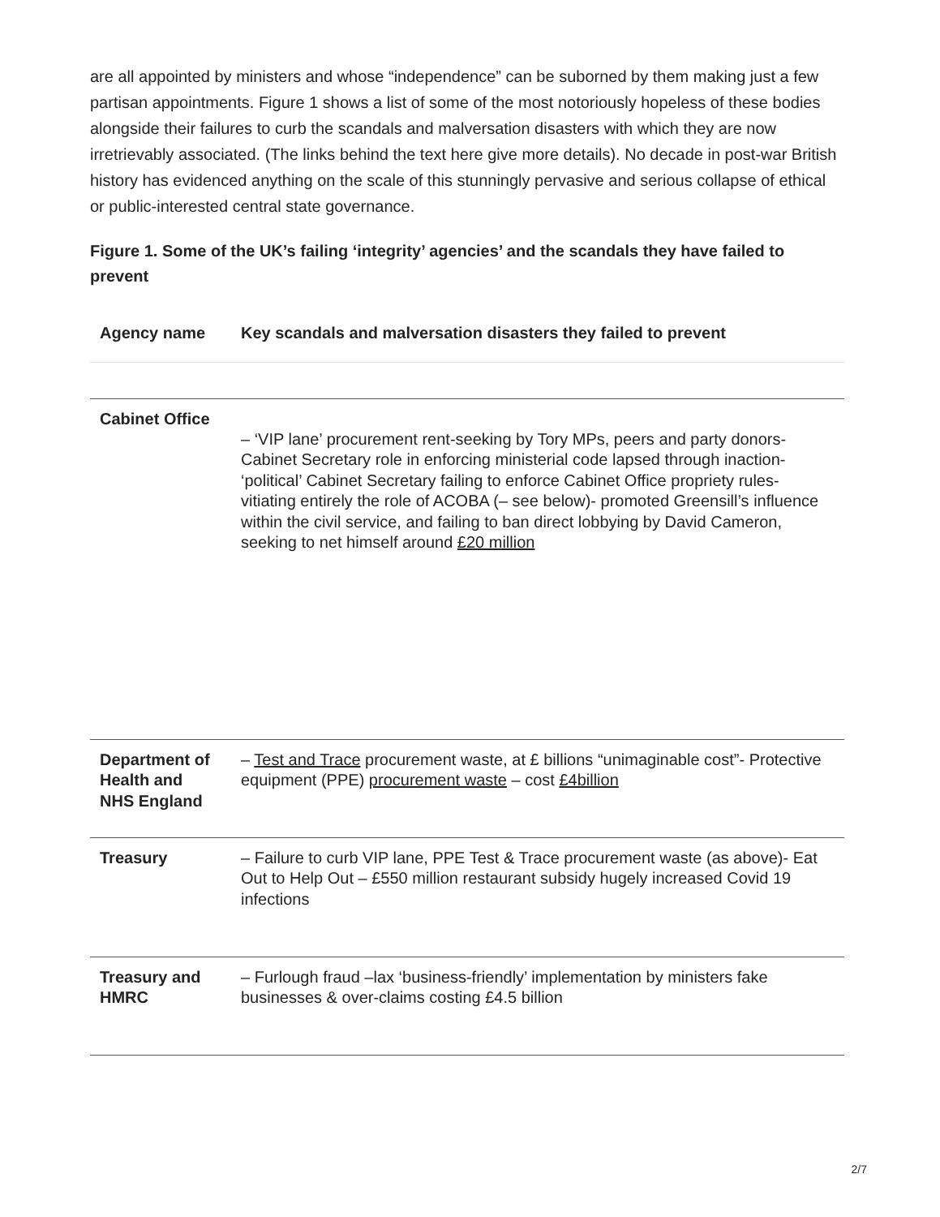are all appointed by ministers and whose “independence” can be suborned by them making just a few partisan appointments. Figure 1 shows a list of some of the most notoriously hopeless of these bodies alongside their failures to curb the scandals and malversation disasters with which they are now irretrievably associated. (The links behind the text here give more details). No decade in post-war British history has evidenced anything on the scale of this stunningly pervasive and serious collapse of ethical or public-interested central state governance.
Figure 1. Some of the UK’s failing ‘integrity’ agencies’ and the scandals they have failed to prevent
| Agency name | Key scandals and malversation disasters they failed to prevent |
| --- | --- |
| Cabinet Office | – ‘VIP lane’ procurement rent-seeking by Tory MPs, peers and party donors- Cabinet Secretary role in enforcing ministerial code lapsed through inaction- ‘political’ Cabinet Secretary failing to enforce Cabinet Office propriety rules- vitiating entirely the role of ACOBA (– see below)- promoted Greensill’s influence within the civil service, and failing to ban direct lobbying by David Cameron, seeking to net himself around £20 million |
| Department of Health and NHS England | – Test and Trace procurement waste, at £ billions “unimaginable cost”- Protective equipment (PPE) procurement waste – cost £4billion |
| Treasury | – Failure to curb VIP lane, PPE Test & Trace procurement waste (as above)- Eat Out to Help Out – £550 million restaurant subsidy hugely increased Covid 19 infections |
| Treasury and HMRC | – Furlough fraud –lax ‘business-friendly’ implementation by ministers fake businesses & over-claims costing £4.5 billion |
2/7